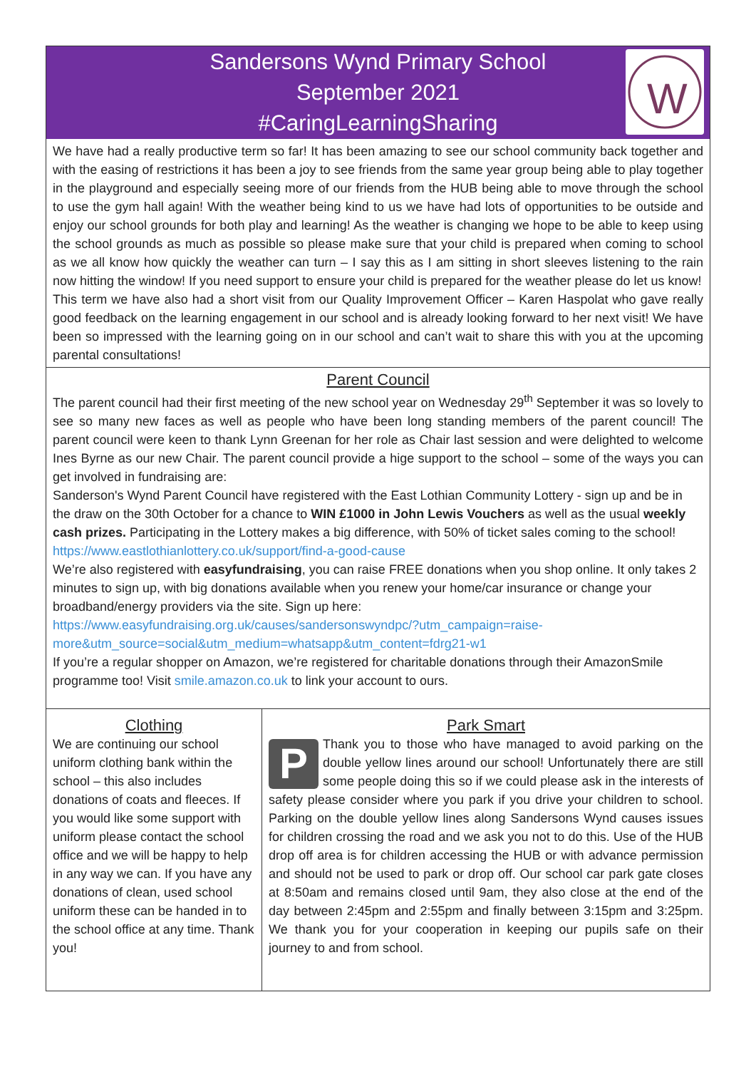Sandersons Wynd Primary School
September 2021
#CaringLearningSharing
W
We have had a really productive term so far! It has been amazing to see our school community back together and with the easing of restrictions it has been a joy to see friends from the same year group being able to play together in the playground and especially seeing more of our friends from the HUB being able to move through the school to use the gym hall again! With the weather being kind to us we have had lots of opportunities to be outside and enjoy our school grounds for both play and learning! As the weather is changing we hope to be able to keep using the school grounds as much as possible so please make sure that your child is prepared when coming to school as we all know how quickly the weather can turn – I say this as I am sitting in short sleeves listening to the rain now hitting the window! If you need support to ensure your child is prepared for the weather please do let us know!
This term we have also had a short visit from our Quality Improvement Officer – Karen Haspolat who gave really good feedback on the learning engagement in our school and is already looking forward to her next visit! We have been so impressed with the learning going on in our school and can’t wait to share this with you at the upcoming parental consultations!
Parent Council
The parent council had their first meeting of the new school year on Wednesday 29<sup>th</sup> September it was so lovely to see so many new faces as well as people who have been long standing members of the parent council! The parent council were keen to thank Lynn Greenan for her role as Chair last session and were delighted to welcome Ines Byrne as our new Chair. The parent council provide a hige support to the school – some of the ways you can get involved in fundraising are:
Sanderson's Wynd Parent Council have registered with the East Lothian Community Lottery - sign up and be in the draw on the 30th October for a chance to WIN £1000 in John Lewis Vouchers as well as the usual weekly cash prizes. Participating in the Lottery makes a big difference, with 50% of ticket sales coming to the school! https://www.eastlothianlottery.co.uk/support/find-a-good-cause
We’re also registered with easyfundraising, you can raise FREE donations when you shop online. It only takes 2 minutes to sign up, with big donations available when you renew your home/car insurance or change your broadband/energy providers via the site. Sign up here:
https://www.easyfundraising.org.uk/causes/sandersonswyndpc/?utm_campaign=raise-more&utm_source=social&utm_medium=whatsapp&utm_content=fdrg21-w1
If you’re a regular shopper on Amazon, we’re registered for charitable donations through their AmazonSmile programme too! Visit smile.amazon.co.uk to link your account to ours.
Clothing
We are continuing our school uniform clothing bank within the school – this also includes donations of coats and fleeces. If you would like some support with uniform please contact the school office and we will be happy to help in any way we can. If you have any donations of clean, used school uniform these can be handed in to the school office at any time. Thank you!
Park Smart
P
Thank you to those who have managed to avoid parking on the double yellow lines around our school! Unfortunately there are still some people doing this so if we could please ask in the interests of safety please consider where you park if you drive your children to school. Parking on the double yellow lines along Sandersons Wynd causes issues for children crossing the road and we ask you not to do this. Use of the HUB drop off area is for children accessing the HUB or with advance permission and should not be used to park or drop off. Our school car park gate closes at 8:50am and remains closed until 9am, they also close at the end of the day between 2:45pm and 2:55pm and finally between 3:15pm and 3:25pm. We thank you for your cooperation in keeping our pupils safe on their journey to and from school.